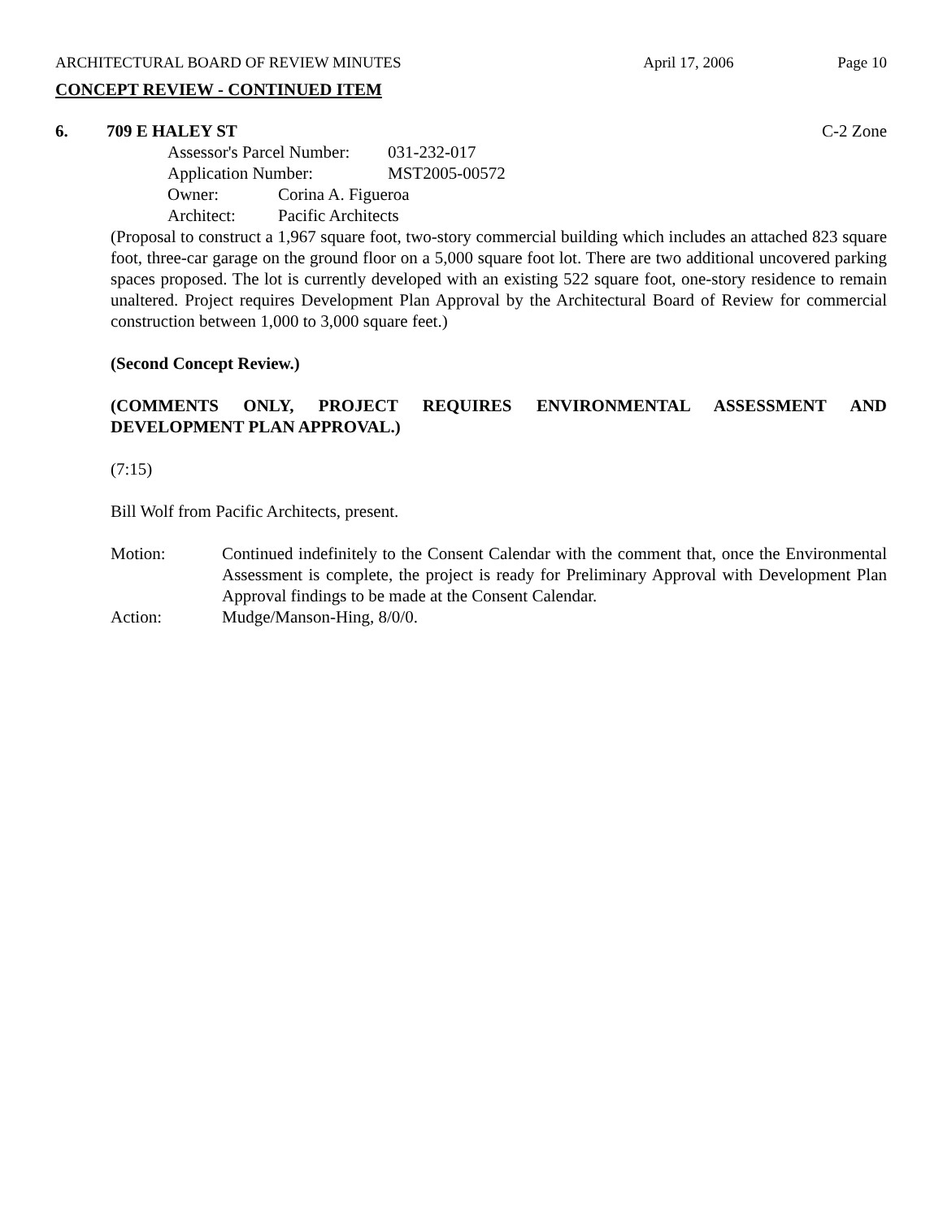ARCHITECTURAL BOARD OF REVIEW MINUTES April 17, 2006 Page 10
CONCEPT REVIEW - CONTINUED ITEM
6. 709 E HALEY ST C-2 Zone
Assessor's Parcel Number: 031-232-017
Application Number: MST2005-00572
Owner: Corina A. Figueroa
Architect: Pacific Architects
(Proposal to construct a 1,967 square foot, two-story commercial building which includes an attached 823 square foot, three-car garage on the ground floor on a 5,000 square foot lot. There are two additional uncovered parking spaces proposed. The lot is currently developed with an existing 522 square foot, one-story residence to remain unaltered. Project requires Development Plan Approval by the Architectural Board of Review for commercial construction between 1,000 to 3,000 square feet.)
(Second Concept Review.)
(COMMENTS ONLY, PROJECT REQUIRES ENVIRONMENTAL ASSESSMENT AND DEVELOPMENT PLAN APPROVAL.)
(7:15)
Bill Wolf from Pacific Architects, present.
Motion: Continued indefinitely to the Consent Calendar with the comment that, once the Environmental Assessment is complete, the project is ready for Preliminary Approval with Development Plan Approval findings to be made at the Consent Calendar.
Action: Mudge/Manson-Hing, 8/0/0.